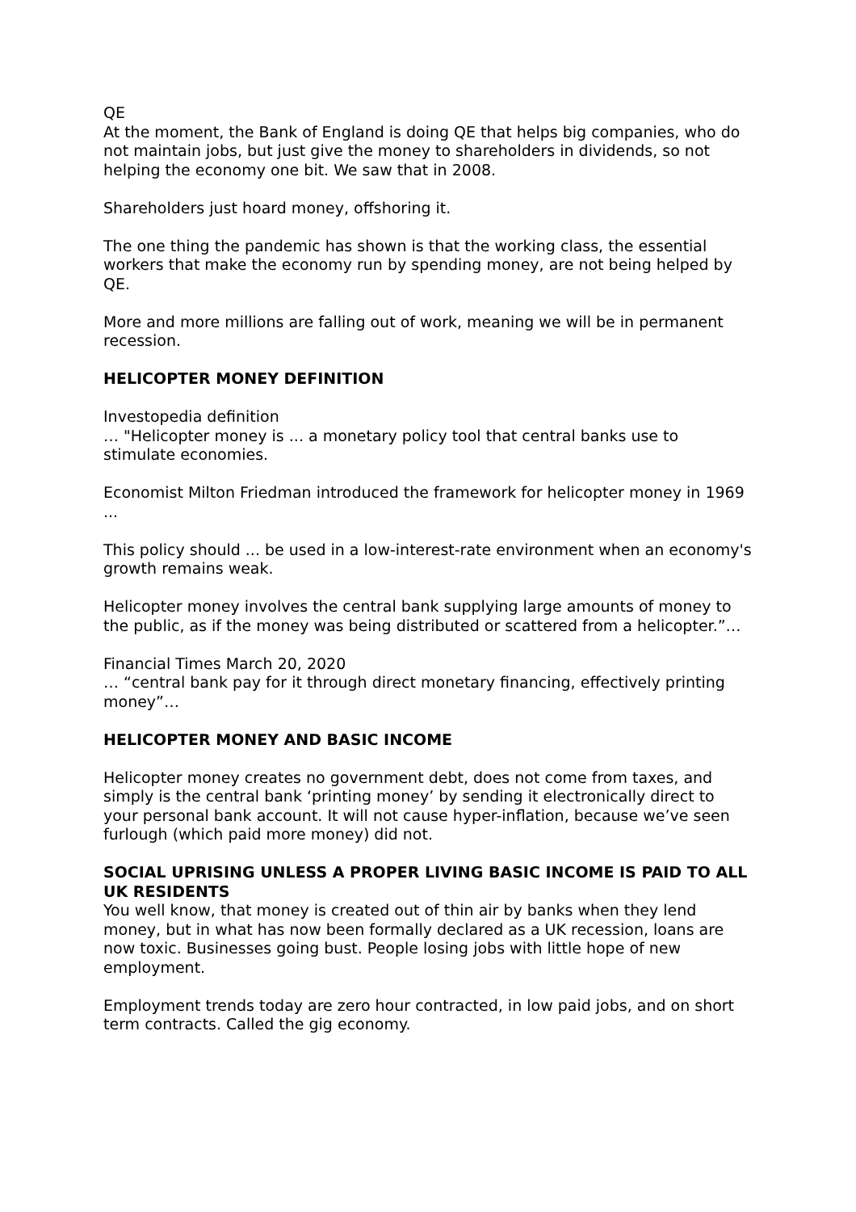QE
At the moment, the Bank of England is doing QE that helps big companies, who do not maintain jobs, but just give the money to shareholders in dividends, so not helping the economy one bit. We saw that in 2008.
Shareholders just hoard money, offshoring it.
The one thing the pandemic has shown is that the working class, the essential workers that make the economy run by spending money, are not being helped by QE.
More and more millions are falling out of work, meaning we will be in permanent recession.
HELICOPTER MONEY DEFINITION
Investopedia definition
… "Helicopter money is ... a monetary policy tool that central banks use to stimulate economies.
Economist Milton Friedman introduced the framework for helicopter money in 1969 ...
This policy should ... be used in a low-interest-rate environment when an economy's growth remains weak.
Helicopter money involves the central bank supplying large amounts of money to the public, as if the money was being distributed or scattered from a helicopter.”…
Financial Times March 20, 2020
… “central bank pay for it through direct monetary financing, effectively printing money”…
HELICOPTER MONEY AND BASIC INCOME
Helicopter money creates no government debt, does not come from taxes, and simply is the central bank ‘printing money’ by sending it electronically direct to your personal bank account. It will not cause hyper-inflation, because we’ve seen furlough (which paid more money) did not.
SOCIAL UPRISING UNLESS A PROPER LIVING BASIC INCOME IS PAID TO ALL UK RESIDENTS
You well know, that money is created out of thin air by banks when they lend money, but in what has now been formally declared as a UK recession, loans are now toxic. Businesses going bust. People losing jobs with little hope of new employment.
Employment trends today are zero hour contracted, in low paid jobs, and on short term contracts. Called the gig economy.